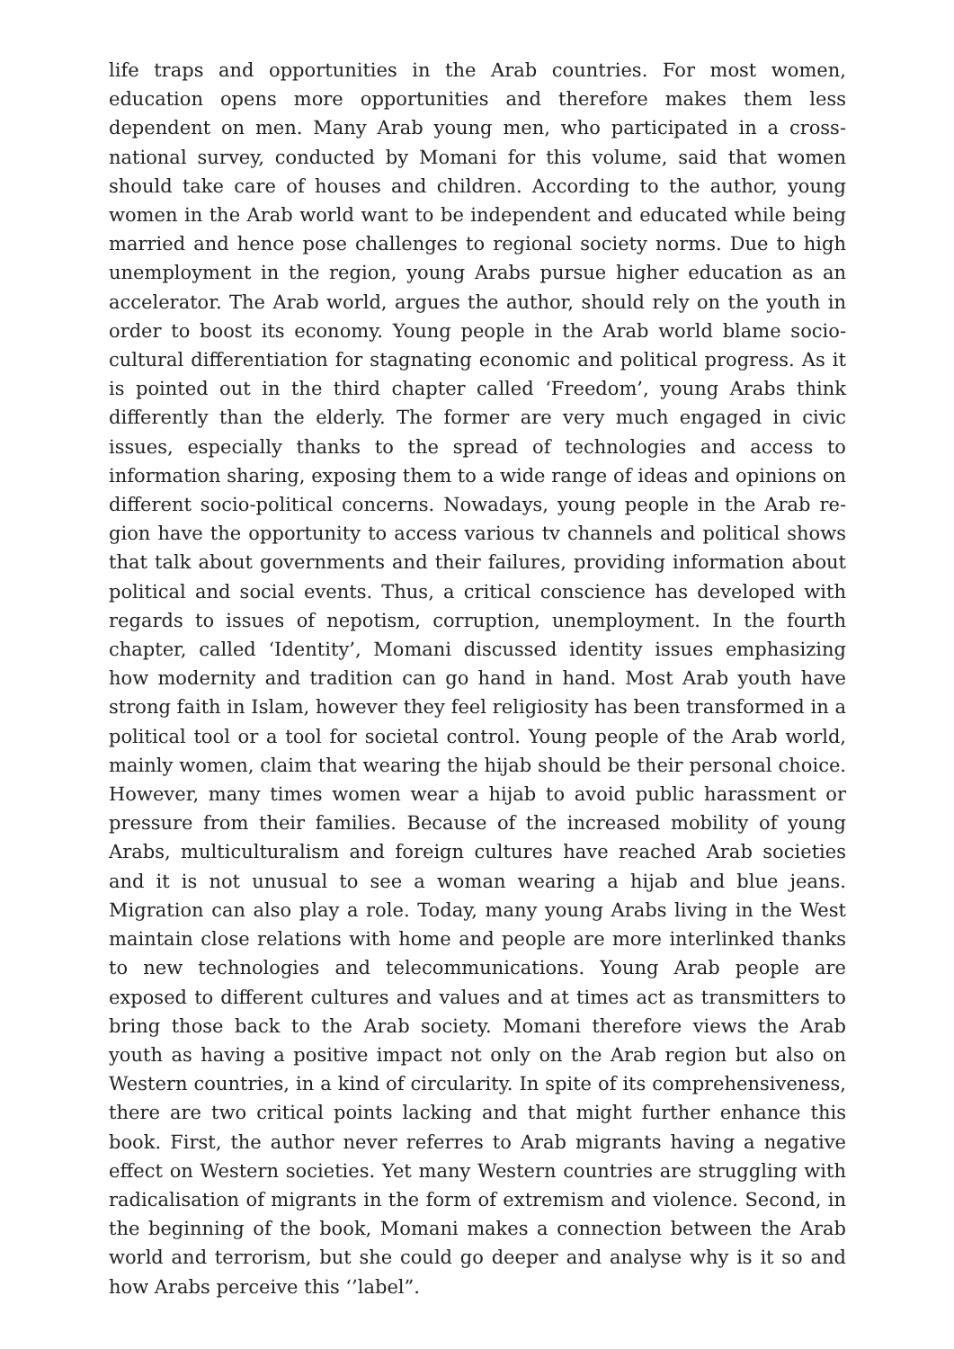life traps and opportunities in the Arab countries. For most women, education opens more opportunities and therefore makes them less dependent on men. Many Arab young men, who participated in a cross-national survey, conducted by Momani for this volume, said that women should take care of houses and children. According to the author, young women in the Arab world want to be independent and educated while being married and hence pose challenges to regional society norms. Due to high unemployment in the region, young Arabs pursue higher education as an accelerator. The Arab world, argues the author, should rely on the youth in order to boost its economy. Young people in the Arab world blame socio-cultural differentiation for stagnating economic and political progress. As it is pointed out in the third chapter called ‘Freedom’, young Arabs think differently than the elderly. The former are very much en­gaged in civic issues, especially thanks to the spread of technologies and access to information sharing, exposing them to a wide range of ideas and opinions on different socio-political concerns. Nowadays, young people in the Arab re­gion have the opportunity to access various tv channels and political shows that talk about governments and their failures, providing information about politi­cal and social events. Thus, a critical conscience has developed with regards to issues of nepotism, corruption, unemployment. In the fourth chapter, called ‘Identity’, Momani discussed identity issues emphasizing how modernity and tradition can go hand in hand. Most Arab youth have strong faith in Islam, however they feel religiosity has been transformed in a political tool or a tool for societal control. Young people of the Arab world, mainly women, claim that wearing the hijab should be their personal choice. However, many times women wear a hijab to avoid public harassment or pressure from their families. Because of the increased mobility of young Arabs, multiculturalism and foreign cultures have reached Arab societies and it is not unusual to see a woman wearing a hijab and blue jeans. Migration can also play a role. Today, many young Ar­abs living in the West maintain close relations with home and people are more interlinked thanks to new technologies and telecommunications. Young Arab people are exposed to different cultures and values and at times act as transmit­ters to bring those back to the Arab society. Momani therefore views the Arab youth as having a positive impact not only on the Arab region but also on West­ern countries, in a kind of circularity. In spite of its comprehensiveness, there are two critical points lacking and that might further enhance this book. First, the author never referres to Arab migrants having a negative effect on Western societies. Yet many Western countries are struggling with radicalisation of mi­grants in the form of extremism and violence. Second, in the beginning of the book, Momani makes a connection between the Arab world and terrorism, but she could go deeper and analyse why is it so and how Arabs perceive this ‘’label”.